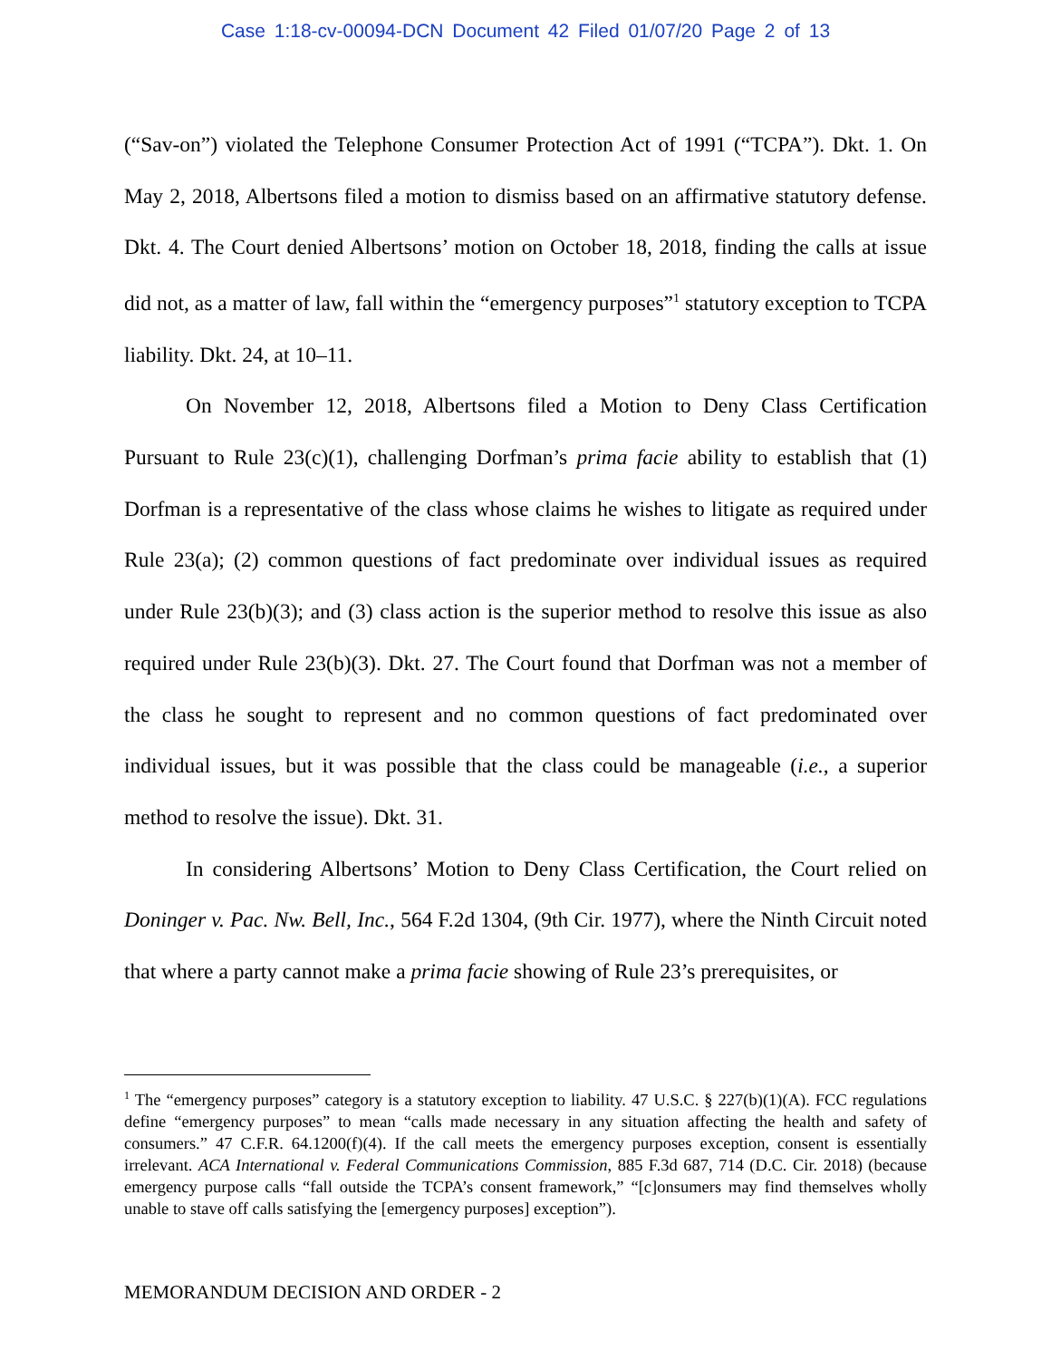Case 1:18-cv-00094-DCN Document 42 Filed 01/07/20 Page 2 of 13
(“Sav-on”) violated the Telephone Consumer Protection Act of 1991 (“TCPA”). Dkt. 1. On May 2, 2018, Albertsons filed a motion to dismiss based on an affirmative statutory defense. Dkt. 4. The Court denied Albertsons’ motion on October 18, 2018, finding the calls at issue did not, as a matter of law, fall within the “emergency purposes”<sup>1</sup> statutory exception to TCPA liability. Dkt. 24, at 10–11.
On November 12, 2018, Albertsons filed a Motion to Deny Class Certification Pursuant to Rule 23(c)(1), challenging Dorfman’s prima facie ability to establish that (1) Dorfman is a representative of the class whose claims he wishes to litigate as required under Rule 23(a); (2) common questions of fact predominate over individual issues as required under Rule 23(b)(3); and (3) class action is the superior method to resolve this issue as also required under Rule 23(b)(3). Dkt. 27. The Court found that Dorfman was not a member of the class he sought to represent and no common questions of fact predominated over individual issues, but it was possible that the class could be manageable (i.e., a superior method to resolve the issue). Dkt. 31.
In considering Albertsons’ Motion to Deny Class Certification, the Court relied on Doninger v. Pac. Nw. Bell, Inc., 564 F.2d 1304, (9th Cir. 1977), where the Ninth Circuit noted that where a party cannot make a prima facie showing of Rule 23’s prerequisites, or
<sup>1</sup> The “emergency purposes” category is a statutory exception to liability. 47 U.S.C. § 227(b)(1)(A). FCC regulations define “emergency purposes” to mean “calls made necessary in any situation affecting the health and safety of consumers.” 47 C.F.R. 64.1200(f)(4). If the call meets the emergency purposes exception, consent is essentially irrelevant. ACA International v. Federal Communications Commission, 885 F.3d 687, 714 (D.C. Cir. 2018) (because emergency purpose calls “fall outside the TCPA’s consent framework,” “[c]onsumers may find themselves wholly unable to stave off calls satisfying the [emergency purposes] exception”).
MEMORANDUM DECISION AND ORDER - 2